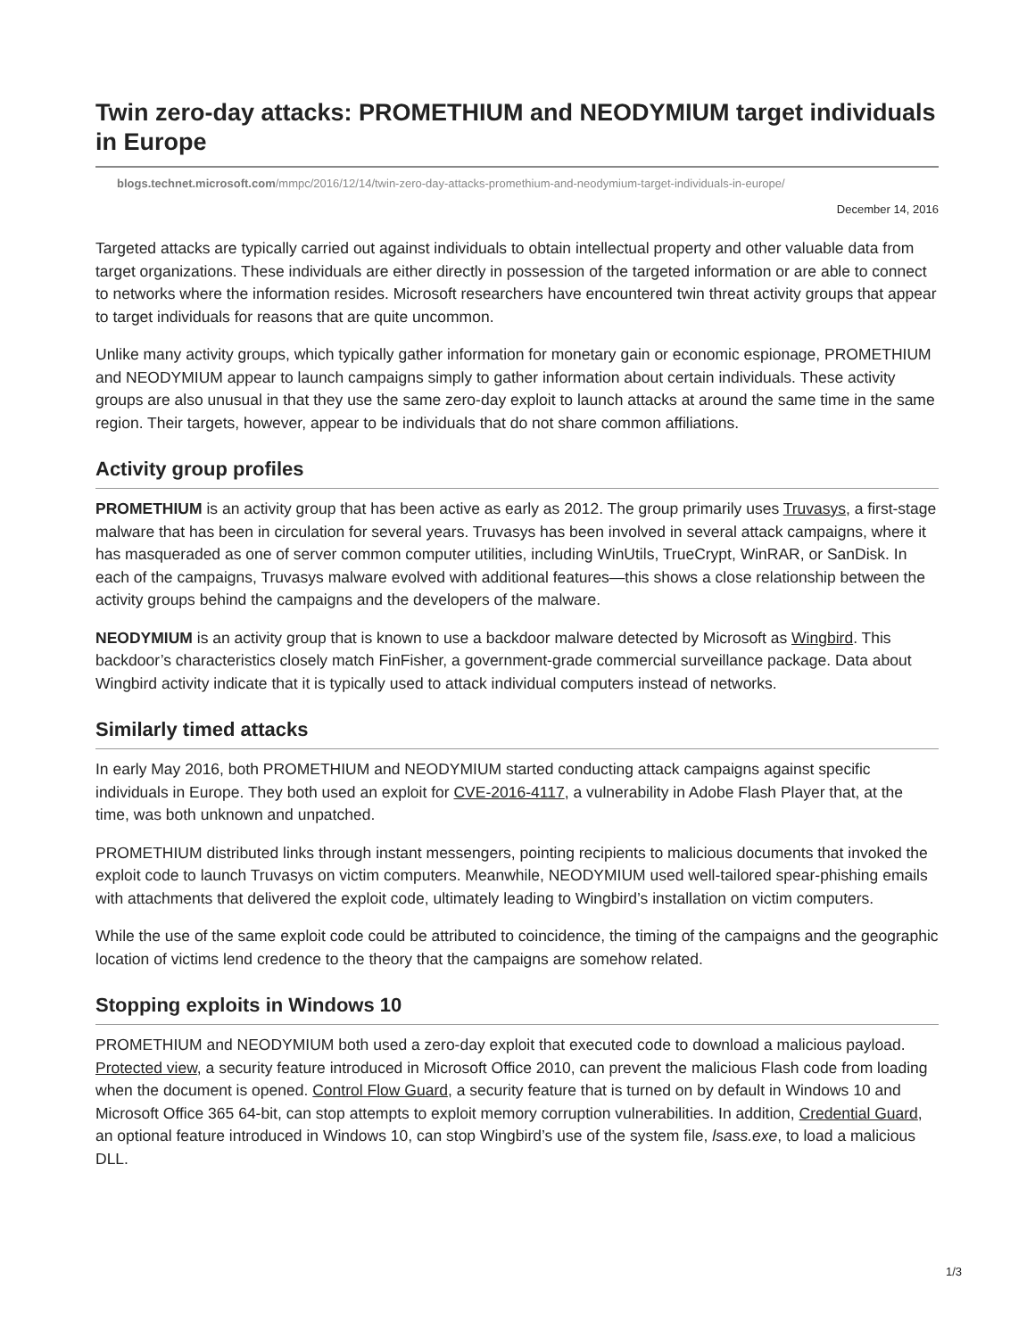Twin zero-day attacks: PROMETHIUM and NEODYMIUM target individuals in Europe
blogs.technet.microsoft.com/mmpc/2016/12/14/twin-zero-day-attacks-promethium-and-neodymium-target-individuals-in-europe/
December 14, 2016
Targeted attacks are typically carried out against individuals to obtain intellectual property and other valuable data from target organizations. These individuals are either directly in possession of the targeted information or are able to connect to networks where the information resides. Microsoft researchers have encountered twin threat activity groups that appear to target individuals for reasons that are quite uncommon.
Unlike many activity groups, which typically gather information for monetary gain or economic espionage, PROMETHIUM and NEODYMIUM appear to launch campaigns simply to gather information about certain individuals. These activity groups are also unusual in that they use the same zero-day exploit to launch attacks at around the same time in the same region. Their targets, however, appear to be individuals that do not share common affiliations.
Activity group profiles
PROMETHIUM is an activity group that has been active as early as 2012. The group primarily uses Truvasys, a first-stage malware that has been in circulation for several years. Truvasys has been involved in several attack campaigns, where it has masqueraded as one of server common computer utilities, including WinUtils, TrueCrypt, WinRAR, or SanDisk. In each of the campaigns, Truvasys malware evolved with additional features—this shows a close relationship between the activity groups behind the campaigns and the developers of the malware.
NEODYMIUM is an activity group that is known to use a backdoor malware detected by Microsoft as Wingbird. This backdoor’s characteristics closely match FinFisher, a government-grade commercial surveillance package. Data about Wingbird activity indicate that it is typically used to attack individual computers instead of networks.
Similarly timed attacks
In early May 2016, both PROMETHIUM and NEODYMIUM started conducting attack campaigns against specific individuals in Europe. They both used an exploit for CVE-2016-4117, a vulnerability in Adobe Flash Player that, at the time, was both unknown and unpatched.
PROMETHIUM distributed links through instant messengers, pointing recipients to malicious documents that invoked the exploit code to launch Truvasys on victim computers. Meanwhile, NEODYMIUM used well-tailored spear-phishing emails with attachments that delivered the exploit code, ultimately leading to Wingbird’s installation on victim computers.
While the use of the same exploit code could be attributed to coincidence, the timing of the campaigns and the geographic location of victims lend credence to the theory that the campaigns are somehow related.
Stopping exploits in Windows 10
PROMETHIUM and NEODYMIUM both used a zero-day exploit that executed code to download a malicious payload. Protected view, a security feature introduced in Microsoft Office 2010, can prevent the malicious Flash code from loading when the document is opened. Control Flow Guard, a security feature that is turned on by default in Windows 10 and Microsoft Office 365 64-bit, can stop attempts to exploit memory corruption vulnerabilities. In addition, Credential Guard, an optional feature introduced in Windows 10, can stop Wingbird’s use of the system file, lsass.exe, to load a malicious DLL.
1/3